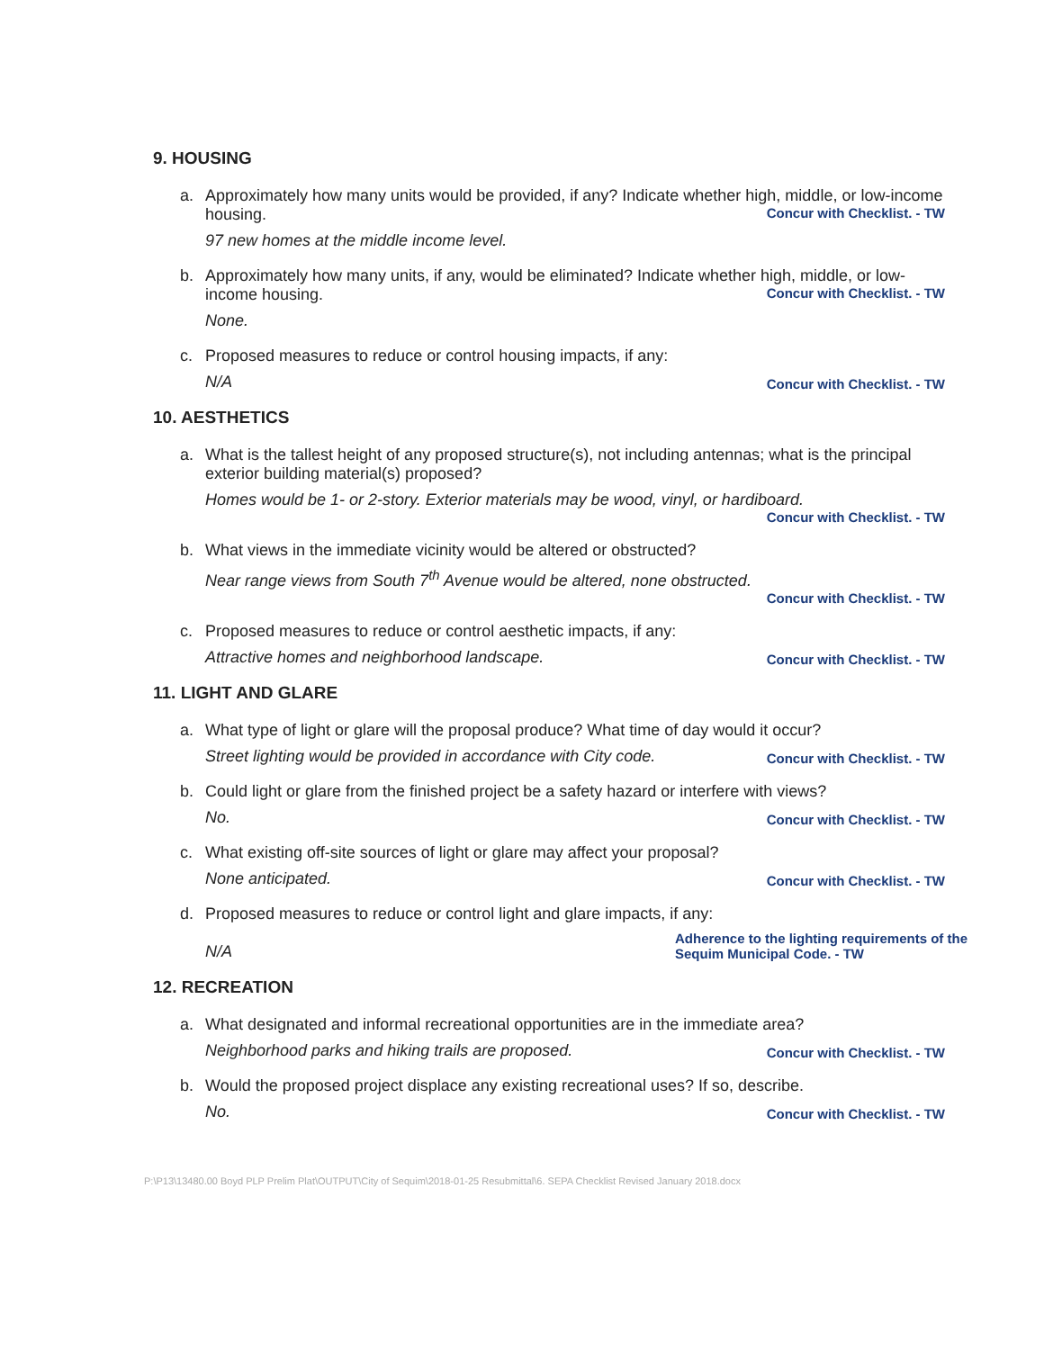9. HOUSING
a. Approximately how many units would be provided, if any? Indicate whether high, middle, or low-income housing. Concur with Checklist. - TW
97 new homes at the middle income level.
b. Approximately how many units, if any, would be eliminated? Indicate whether high, middle, or low-income housing. Concur with Checklist. - TW
None.
c. Proposed measures to reduce or control housing impacts, if any:
N/A Concur with Checklist. - TW
10. AESTHETICS
a. What is the tallest height of any proposed structure(s), not including antennas; what is the principal exterior building material(s) proposed?
Homes would be 1- or 2-story. Exterior materials may be wood, vinyl, or hardiboard.
Concur with Checklist. - TW
b. What views in the immediate vicinity would be altered or obstructed?
Near range views from South 7<sup>th</sup> Avenue would be altered, none obstructed.
Concur with Checklist. - TW
c. Proposed measures to reduce or control aesthetic impacts, if any:
Attractive homes and neighborhood landscape. Concur with Checklist. - TW
11. LIGHT AND GLARE
a. What type of light or glare will the proposal produce? What time of day would it occur?
Street lighting would be provided in accordance with City code. Concur with Checklist. - TW
b. Could light or glare from the finished project be a safety hazard or interfere with views?
No. Concur with Checklist. - TW
c. What existing off-site sources of light or glare may affect your proposal?
None anticipated. Concur with Checklist. - TW
d. Proposed measures to reduce or control light and glare impacts, if any:
N/A Adherence to the lighting requirements of the Sequim Municipal Code. - TW
12. RECREATION
a. What designated and informal recreational opportunities are in the immediate area?
Neighborhood parks and hiking trails are proposed. Concur with Checklist. - TW
b. Would the proposed project displace any existing recreational uses? If so, describe.
No. Concur with Checklist. - TW
P:\P13\13480.00 Boyd PLP Prelim Plat\OUTPUT\City of Sequim\2018-01-25 Resubmittal\6. SEPA Checklist Revised January 2018.docx